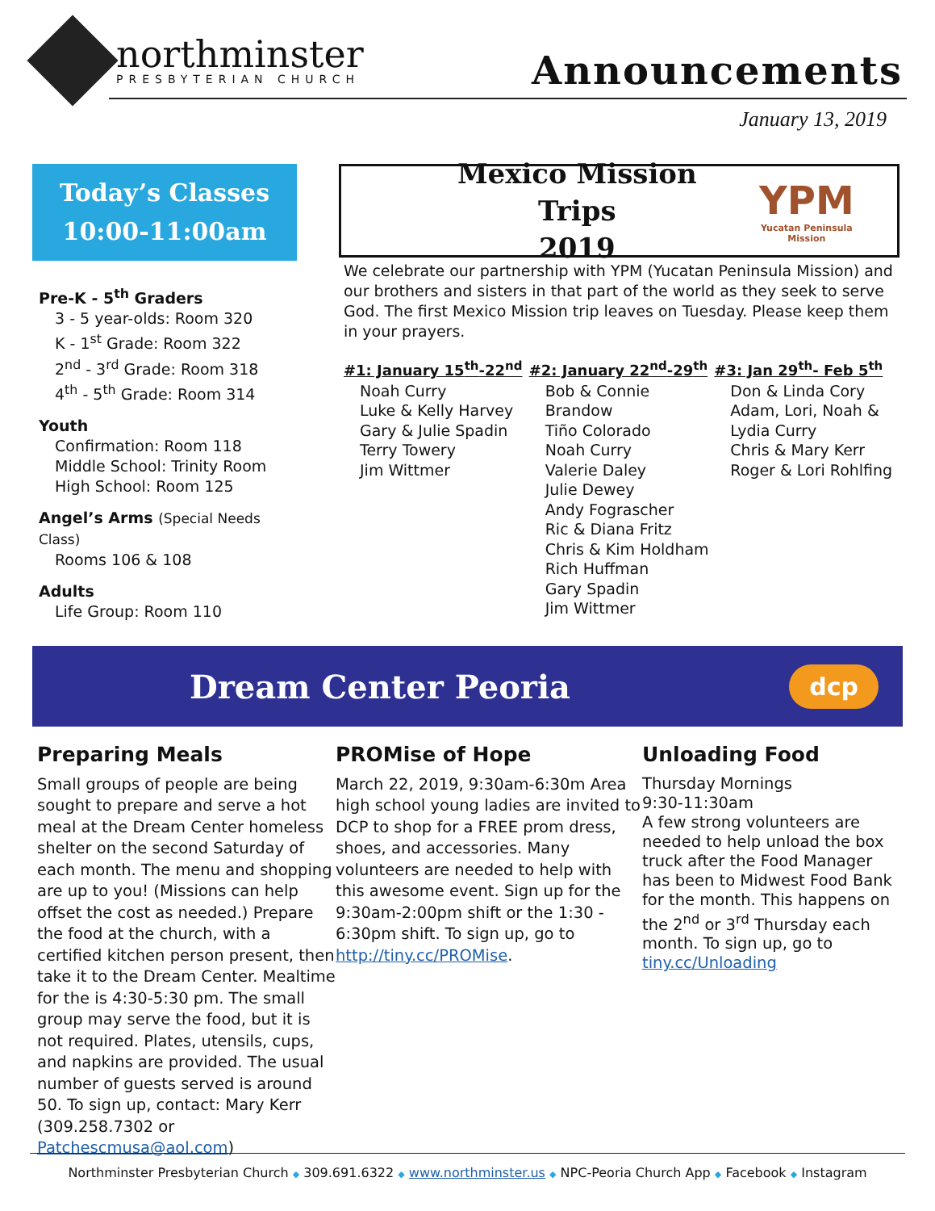northminster
PRESBYTERIAN CHURCH
Announcements
January 13, 2019
Today’s Classes
10:00-11:00am
Pre-K - 5<sup>th</sup> Graders
3 - 5 year-olds: Room 320
K - 1<sup>st</sup> Grade: Room 322
2<sup>nd</sup> - 3<sup>rd</sup> Grade: Room 318
4<sup>th</sup> - 5<sup>th</sup> Grade: Room 314
Youth
Confirmation: Room 118
Middle School: Trinity Room
High School: Room 125
Angel’s Arms (Special Needs Class)
Rooms 106 & 108
Adults
Life Group: Room 110
Mexico Mission Trips
2019
YPM
Yucatan Peninsula Mission
We celebrate our partnership with YPM (Yucatan Peninsula Mission) and our brothers and sisters in that part of the world as they seek to serve God. The first Mexico Mission trip leaves on Tuesday. Please keep them in your prayers.
#1: January 15<sup>th</sup>-22<sup>nd</sup>
Noah Curry
Luke & Kelly Harvey
Gary & Julie Spadin
Terry Towery
Jim Wittmer
#2: January 22<sup>nd</sup>-29<sup>th</sup>
Bob & Connie Brandow
Tiño Colorado
Noah Curry
Valerie Daley
Julie Dewey
Andy Fograscher
Ric & Diana Fritz
Chris & Kim Holdham
Rich Huffman
Gary Spadin
Jim Wittmer
#3: Jan 29<sup>th</sup>- Feb 5<sup>th</sup>
Don & Linda Cory
Adam, Lori, Noah & Lydia Curry
Chris & Mary Kerr
Roger & Lori Rohlfing
Dream Center Peoria
dcp
Preparing Meals
Small groups of people are being sought to prepare and serve a hot meal at the Dream Center homeless shelter on the second Saturday of each month. The menu and shopping are up to you! (Missions can help offset the cost as needed.) Prepare the food at the church, with a certified kitchen person present, then take it to the Dream Center. Mealtime for the is 4:30-5:30 pm. The small group may serve the food, but it is not required. Plates, utensils, cups, and napkins are provided. The usual number of guests served is around 50. To sign up, contact: Mary Kerr (309.258.7302 or Patchescmusa@aol.com)
PROMise of Hope
March 22, 2019, 9:30am-6:30m Area high school young ladies are invited to DCP to shop for a FREE prom dress, shoes, and accessories. Many volunteers are needed to help with this awesome event. Sign up for the 9:30am-2:00pm shift or the 1:30 - 6:30pm shift. To sign up, go to http://tiny.cc/PROMise.
Unloading Food
Thursday Mornings
9:30-11:30am
A few strong volunteers are needed to help unload the box truck after the Food Manager has been to Midwest Food Bank for the month. This happens on the 2<sup>nd</sup> or 3<sup>rd</sup> Thursday each month. To sign up, go to tiny.cc/Unloading
Northminster Presbyterian Church ◆ 309.691.6322 ◆ www.northminster.us ◆ NPC-Peoria Church App ◆ Facebook ◆ Instagram